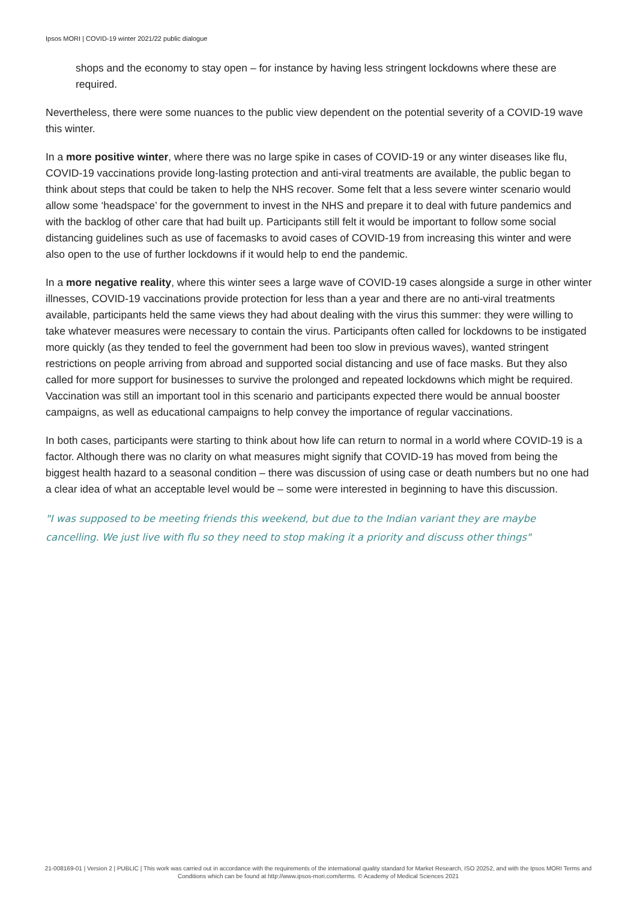Ipsos MORI | COVID-19 winter 2021/22 public dialogue
shops and the economy to stay open – for instance by having less stringent lockdowns where these are required.
Nevertheless, there were some nuances to the public view dependent on the potential severity of a COVID-19 wave this winter.
In a more positive winter, where there was no large spike in cases of COVID-19 or any winter diseases like flu, COVID-19 vaccinations provide long-lasting protection and anti-viral treatments are available, the public began to think about steps that could be taken to help the NHS recover. Some felt that a less severe winter scenario would allow some ‘headspace’ for the government to invest in the NHS and prepare it to deal with future pandemics and with the backlog of other care that had built up. Participants still felt it would be important to follow some social distancing guidelines such as use of facemasks to avoid cases of COVID-19 from increasing this winter and were also open to the use of further lockdowns if it would help to end the pandemic.
In a more negative reality, where this winter sees a large wave of COVID-19 cases alongside a surge in other winter illnesses, COVID-19 vaccinations provide protection for less than a year and there are no anti-viral treatments available, participants held the same views they had about dealing with the virus this summer: they were willing to take whatever measures were necessary to contain the virus. Participants often called for lockdowns to be instigated more quickly (as they tended to feel the government had been too slow in previous waves), wanted stringent restrictions on people arriving from abroad and supported social distancing and use of face masks. But they also called for more support for businesses to survive the prolonged and repeated lockdowns which might be required. Vaccination was still an important tool in this scenario and participants expected there would be annual booster campaigns, as well as educational campaigns to help convey the importance of regular vaccinations.
In both cases, participants were starting to think about how life can return to normal in a world where COVID-19 is a factor. Although there was no clarity on what measures might signify that COVID-19 has moved from being the biggest health hazard to a seasonal condition – there was discussion of using case or death numbers but no one had a clear idea of what an acceptable level would be – some were interested in beginning to have this discussion.
"I was supposed to be meeting friends this weekend, but due to the Indian variant they are maybe cancelling. We just live with flu so they need to stop making it a priority and discuss other things"
21-008169-01 | Version 2 | PUBLIC | This work was carried out in accordance with the requirements of the international quality standard for Market Research, ISO 20252, and with the Ipsos MORI Terms and Conditions which can be found at http://www.ipsos-mori.com/terms. © Academy of Medical Sciences 2021